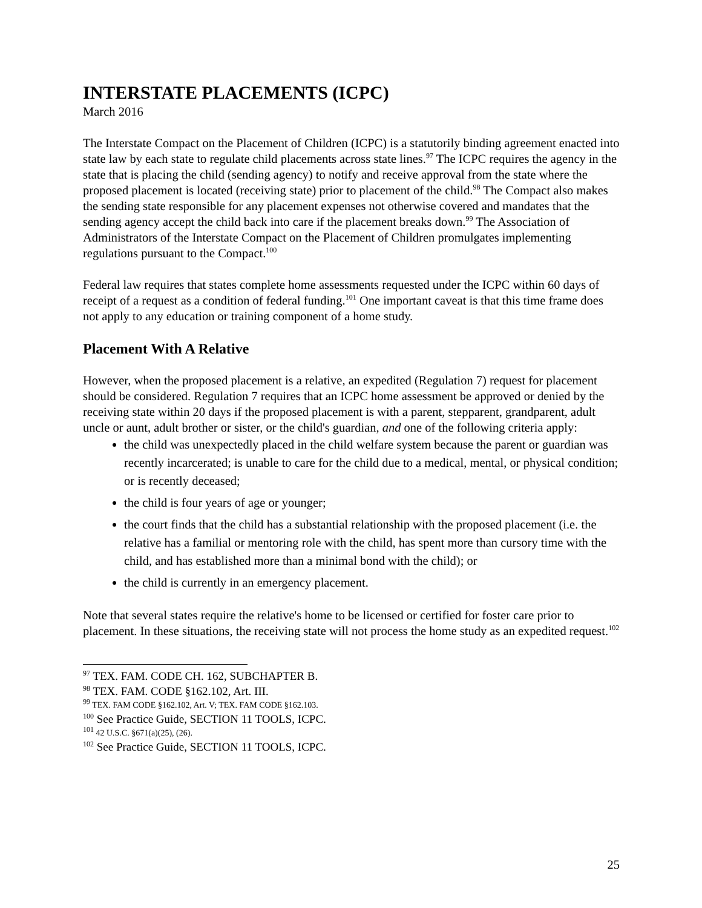INTERSTATE PLACEMENTS (ICPC)
March 2016
The Interstate Compact on the Placement of Children (ICPC) is a statutorily binding agreement enacted into state law by each state to regulate child placements across state lines.<sup>97</sup> The ICPC requires the agency in the state that is placing the child (sending agency) to notify and receive approval from the state where the proposed placement is located (receiving state) prior to placement of the child.<sup>98</sup> The Compact also makes the sending state responsible for any placement expenses not otherwise covered and mandates that the sending agency accept the child back into care if the placement breaks down.<sup>99</sup> The Association of Administrators of the Interstate Compact on the Placement of Children promulgates implementing regulations pursuant to the Compact.<sup>100</sup>
Federal law requires that states complete home assessments requested under the ICPC within 60 days of receipt of a request as a condition of federal funding.<sup>101</sup> One important caveat is that this time frame does not apply to any education or training component of a home study.
Placement With A Relative
However, when the proposed placement is a relative, an expedited (Regulation 7) request for placement should be considered. Regulation 7 requires that an ICPC home assessment be approved or denied by the receiving state within 20 days if the proposed placement is with a parent, stepparent, grandparent, adult uncle or aunt, adult brother or sister, or the child's guardian, and one of the following criteria apply:
the child was unexpectedly placed in the child welfare system because the parent or guardian was recently incarcerated; is unable to care for the child due to a medical, mental, or physical condition; or is recently deceased;
the child is four years of age or younger;
the court finds that the child has a substantial relationship with the proposed placement (i.e. the relative has a familial or mentoring role with the child, has spent more than cursory time with the child, and has established more than a minimal bond with the child); or
the child is currently in an emergency placement.
Note that several states require the relative's home to be licensed or certified for foster care prior to placement. In these situations, the receiving state will not process the home study as an expedited request.<sup>102</sup>
<sup>97</sup> TEX. FAM. CODE CH. 162, SUBCHAPTER B.
<sup>98</sup> TEX. FAM. CODE §162.102, Art. III.
<sup>99</sup> TEX. FAM CODE §162.102, Art. V; TEX. FAM CODE §162.103.
<sup>100</sup> See Practice Guide, SECTION 11 TOOLS, ICPC.
<sup>101</sup> 42 U.S.C. §671(a)(25), (26).
<sup>102</sup> See Practice Guide, SECTION 11 TOOLS, ICPC.
25